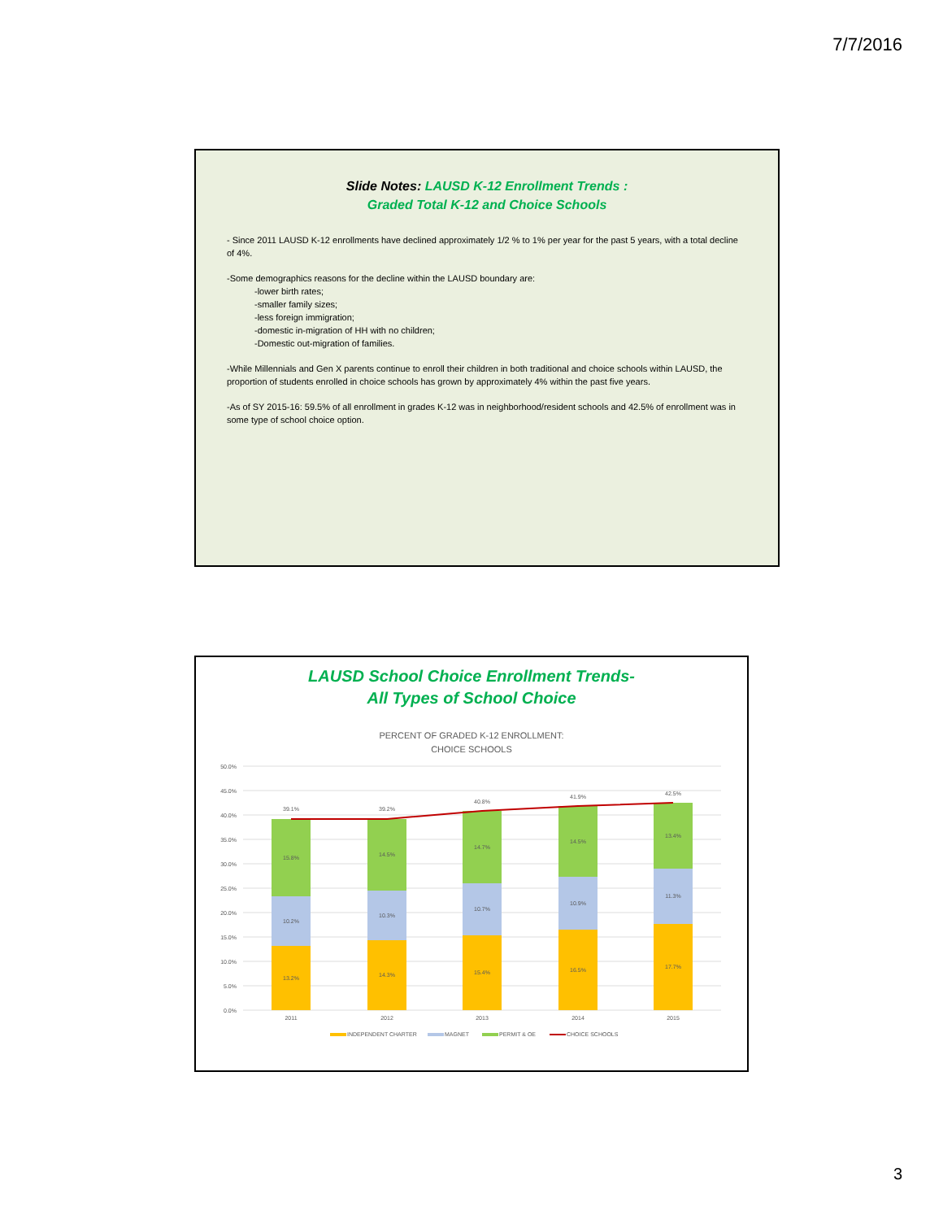7/7/2016
Slide Notes: LAUSD K-12 Enrollment Trends :
Graded Total K-12 and Choice Schools
- Since 2011 LAUSD K-12 enrollments have declined approximately 1/2 % to 1% per year for the past 5 years, with a total decline of 4%.
-Some demographics reasons for the decline within the LAUSD boundary are:
-lower birth rates;
-smaller family sizes;
-less foreign immigration;
-domestic in-migration of HH with no children;
-Domestic out-migration of families.
-While Millennials and Gen X parents continue to enroll their children in both traditional and choice schools within LAUSD, the proportion of students enrolled in choice schools has grown by approximately 4% within the past five years.
-As of SY 2015-16: 59.5% of all enrollment in grades K-12 was in neighborhood/resident schools and 42.5% of enrollment was in some type of school choice option.
LAUSD School Choice Enrollment Trends-
All Types of School Choice
PERCENT OF GRADED K-12 ENROLLMENT:
CHOICE SCHOOLS
50.0%
45.0%
40.0%
35.0%
30.0%
25.0%
20.0%
15.0%
10.0%
5.0%
0.0%
39.1%
15.8%
10.2%
13.2%
2011
39.2%
14.5%
10.3%
14.3%
2012
40.8%
14.7%
10.7%
15.4%
2013
41.9%
14.5%
10.9%
16.5%
2014
42.5%
13.4%
11.3%
17.7%
2015
INDEPENDENT CHARTER
MAGNET
PERMIT & OE
CHOICE SCHOOLS
3